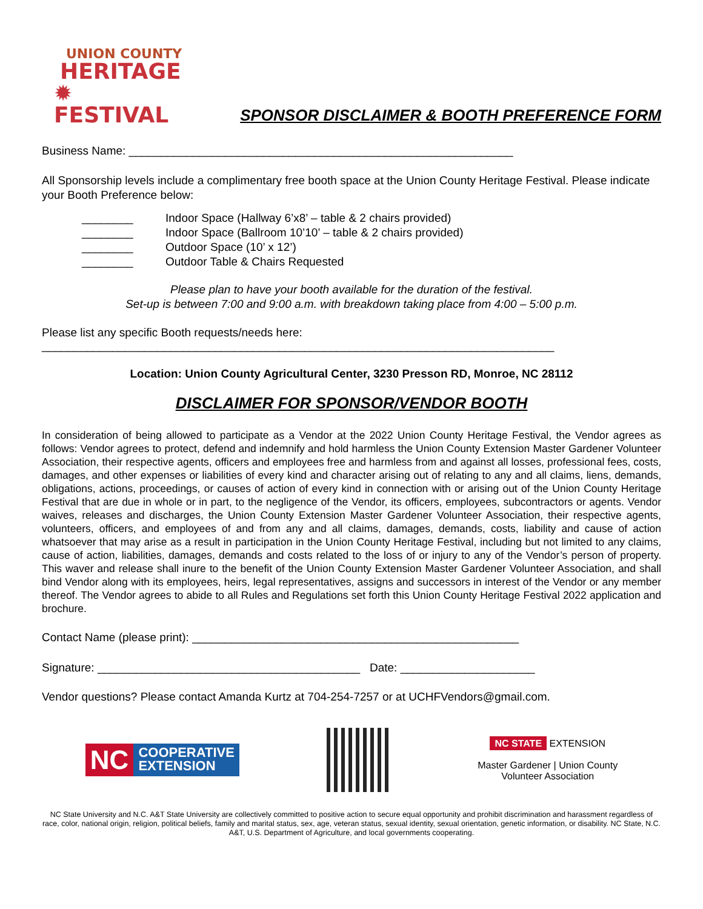UNION COUNTY
HERITAGE
✹ FESTIVAL
SPONSOR DISCLAIMER & BOOTH PREFERENCE FORM
Business Name: ____________________________________________________________
All Sponsorship levels include a complimentary free booth space at the Union County Heritage Festival. Please indicate your Booth Preference below:
________ Indoor Space (Hallway 6’x8’ – table & 2 chairs provided)
________ Indoor Space (Ballroom 10’10’ – table & 2 chairs provided)
________ Outdoor Space (10’ x 12’)
________ Outdoor Table & Chairs Requested
Please plan to have your booth available for the duration of the festival.
Set-up is between 7:00 and 9:00 a.m. with breakdown taking place from 4:00 – 5:00 p.m.
Please list any specific Booth requests/needs here:
________________________________________________________________________________
Location: Union County Agricultural Center, 3230 Presson RD, Monroe, NC 28112
DISCLAIMER FOR SPONSOR/VENDOR BOOTH
In consideration of being allowed to participate as a Vendor at the 2022 Union County Heritage Festival, the Vendor agrees as follows: Vendor agrees to protect, defend and indemnify and hold harmless the Union County Extension Master Gardener Volunteer Association, their respective agents, officers and employees free and harmless from and against all losses, professional fees, costs, damages, and other expenses or liabilities of every kind and character arising out of relating to any and all claims, liens, demands, obligations, actions, proceedings, or causes of action of every kind in connection with or arising out of the Union County Heritage Festival that are due in whole or in part, to the negligence of the Vendor, its officers, employees, subcontractors or agents. Vendor waives, releases and discharges, the Union County Extension Master Gardener Volunteer Association, their respective agents, volunteers, officers, and employees of and from any and all claims, damages, demands, costs, liability and cause of action whatsoever that may arise as a result in participation in the Union County Heritage Festival, including but not limited to any claims, cause of action, liabilities, damages, demands and costs related to the loss of or injury to any of the Vendor’s person of property. This waver and release shall inure to the benefit of the Union County Extension Master Gardener Volunteer Association, and shall bind Vendor along with its employees, heirs, legal representatives, assigns and successors in interest of the Vendor or any member thereof. The Vendor agrees to abide to all Rules and Regulations set forth this Union County Heritage Festival 2022 application and brochure.
Contact Name (please print): ___________________________________________________
Signature: _________________________________________ Date: _____________________
Vendor questions? Please contact Amanda Kurtz at 704-254-7257 or at UCHFVendors@gmail.com.
NC
COOPERATIVE
EXTENSION
NC STATE EXTENSION
Master Gardener | Union County
Volunteer Association
NC State University and N.C. A&T State University are collectively committed to positive action to secure equal opportunity and prohibit discrimination and harassment regardless of race, color, national origin, religion, political beliefs, family and marital status, sex, age, veteran status, sexual identity, sexual orientation, genetic information, or disability. NC State, N.C. A&T, U.S. Department of Agriculture, and local governments cooperating.